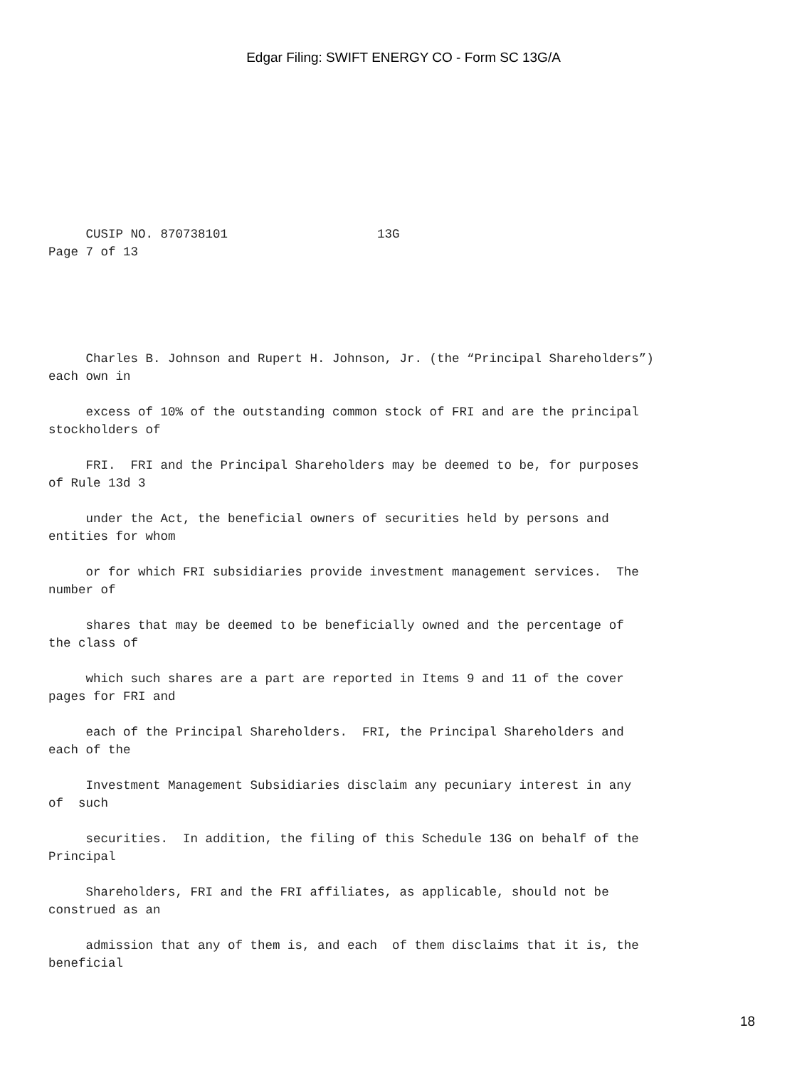Edgar Filing: SWIFT ENERGY CO - Form SC 13G/A
CUSIP NO. 870738101 13G Page 7 of 13
Charles B. Johnson and Rupert H. Johnson, Jr. (the “Principal Shareholders”) each own in excess of 10% of the outstanding common stock of FRI and are the principal stockholders of FRI. FRI and the Principal Shareholders may be deemed to be, for purposes of Rule 13d 3 under the Act, the beneficial owners of securities held by persons and entities for whom or for which FRI subsidiaries provide investment management services. The number of shares that may be deemed to be beneficially owned and the percentage of the class of which such shares are a part are reported in Items 9 and 11 of the cover pages for FRI and each of the Principal Shareholders. FRI, the Principal Shareholders and each of the Investment Management Subsidiaries disclaim any pecuniary interest in any of such securities. In addition, the filing of this Schedule 13G on behalf of the Principal Shareholders, FRI and the FRI affiliates, as applicable, should not be construed as an admission that any of them is, and each of them disclaims that it is, the beneficial
18